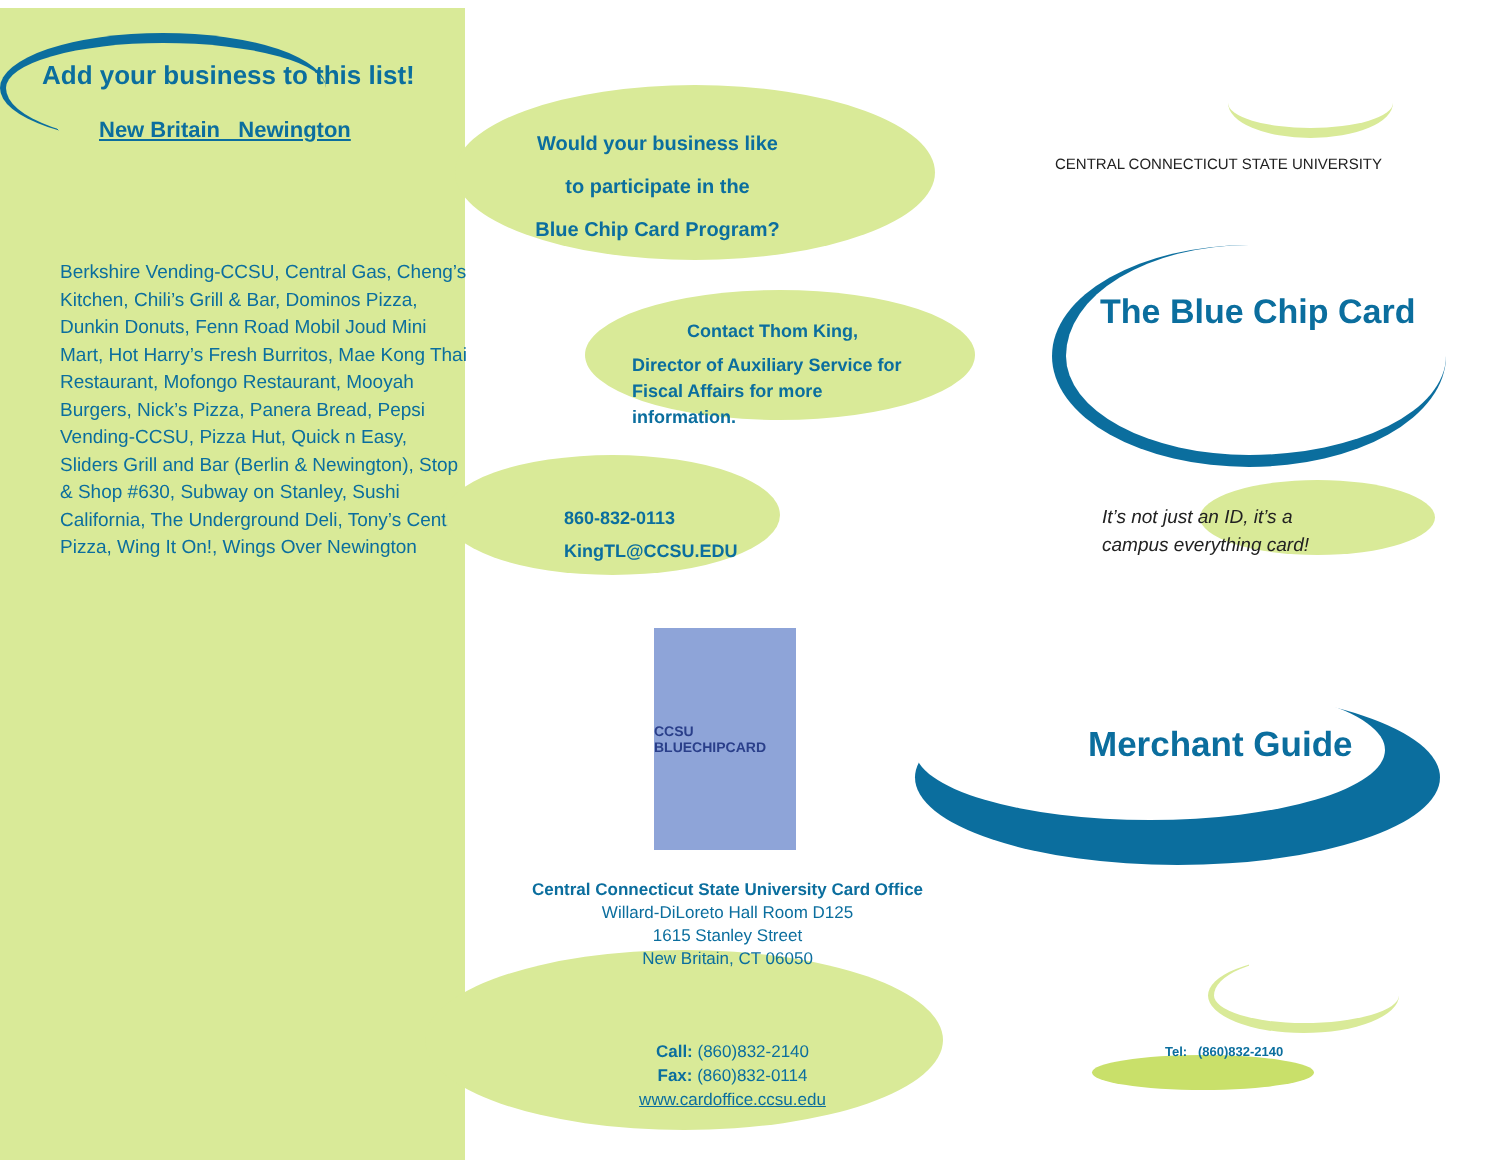Add your business to this list!
New Britain Newington
Berkshire Vending-CCSU, Central Gas, Cheng’s Kitchen, Chili’s Grill & Bar, Dominos Pizza, Dunkin Donuts, Fenn Road Mobil Joud Mini Mart, Hot Harry’s Fresh Burritos, Mae Kong Thai Restaurant, Mofongo Restaurant, Mooyah Burgers, Nick’s Pizza, Panera Bread, Pepsi Vending-CCSU, Pizza Hut, Quick n Easy, Sliders Grill and Bar (Berlin & Newington), Stop & Shop #630, Subway on Stanley, Sushi California, The Underground Deli, Tony’s Central Pizza, Wing It On!, Wings Over Newington
Would your business like
to participate in the
Blue Chip Card Program?
Contact Thom King,
Director of Auxiliary Service for Fiscal Affairs for more information.
860-832-0113
KingTL@CCSU.EDU
CCSU BLUECHIPCARD
Central Connecticut State University Card Office
Willard-DiLoreto Hall Room D125
1615 Stanley Street
New Britain, CT 06050
Call: (860)832-2140
Fax: (860)832-0114
www.cardoffice.ccsu.edu
CENTRAL CONNECTICUT STATE UNIVERSITY
The Blue Chip Card
It’s not just an ID, it’s a
campus everything card!
Merchant Guide
Tel: (860)832-2140